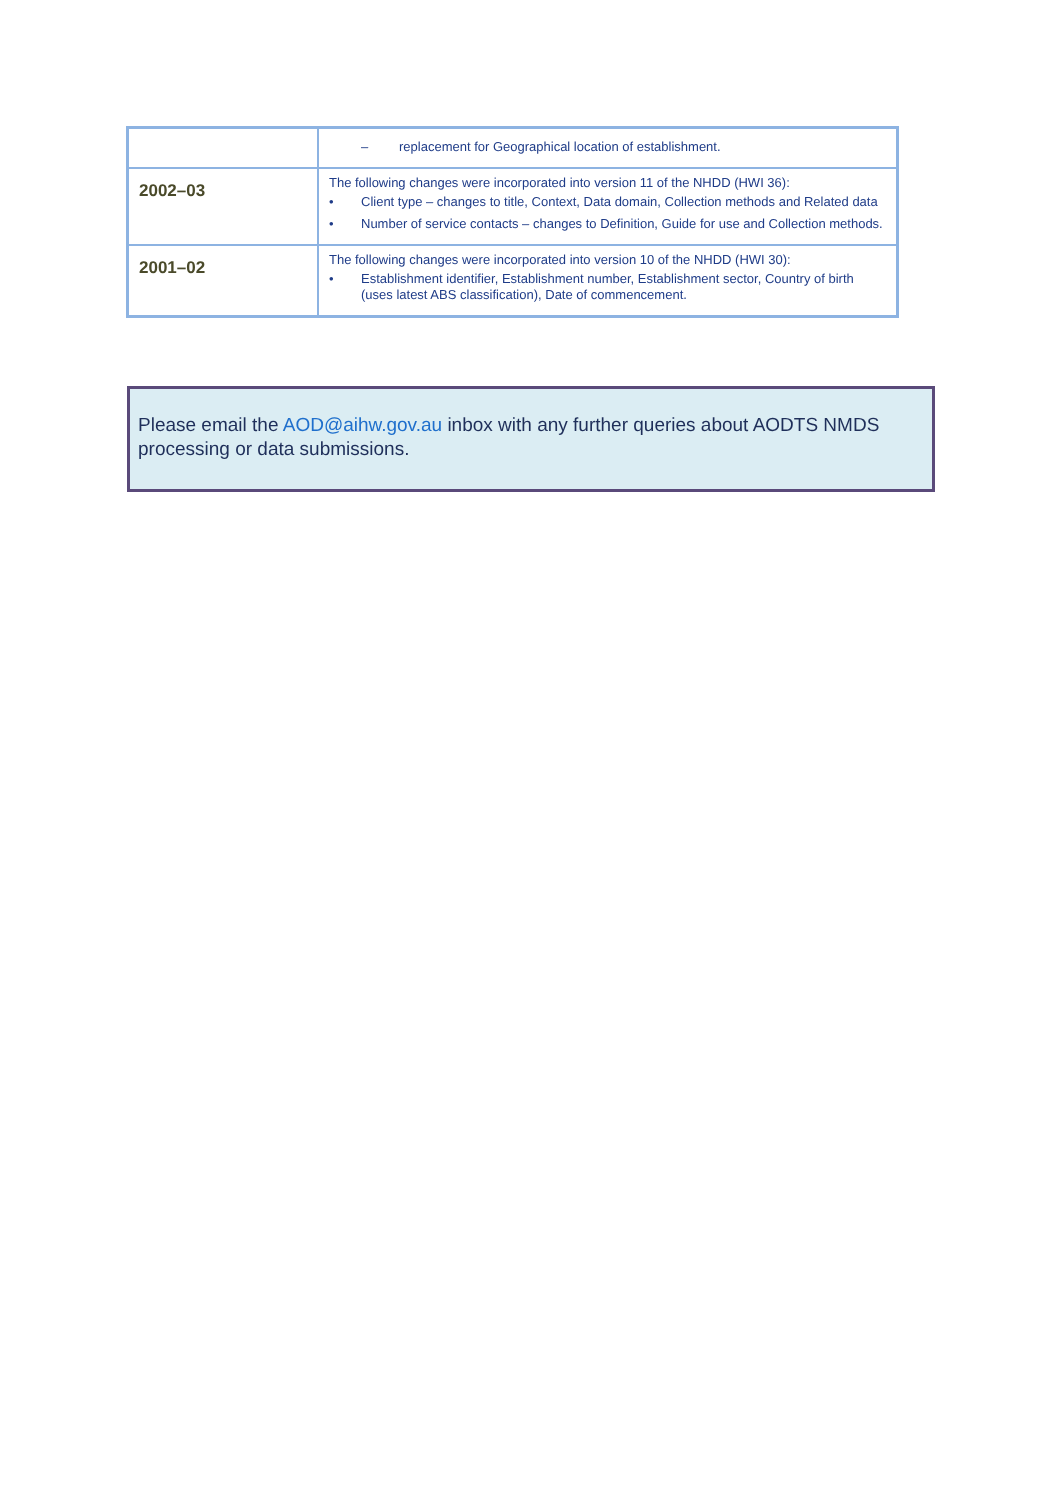| | – replacement for Geographical location of establishment. |
| 2002–03 | The following changes were incorporated into version 11 of the NHDD (HWI 36): • Client type – changes to title, Context, Data domain, Collection methods and Related data • Number of service contacts – changes to Definition, Guide for use and Collection methods. |
| 2001–02 | The following changes were incorporated into version 10 of the NHDD (HWI 30): • Establishment identifier, Establishment number, Establishment sector, Country of birth (uses latest ABS classification), Date of commencement. |
Please email the AOD@aihw.gov.au inbox with any further queries about AODTS NMDS processing or data submissions.